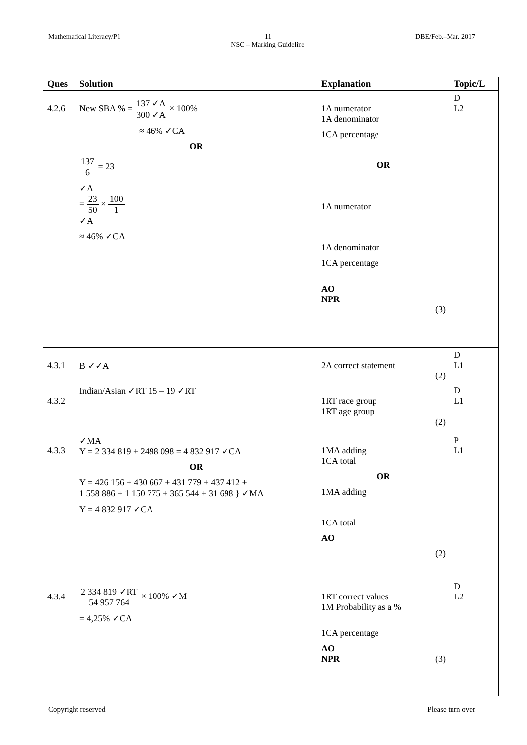Mathematical Literacy/P1 11
NSC – Marking Guideline DBE/Feb.–Mar. 2017
| Ques | Solution | Explanation | Topic/L |
| --- | --- | --- | --- |
| 4.2.6 | New SBA % = 137 ✓A 300 ✓A × 100% ≈ 46% ✓CA OR 137 6 = 23 ✓A = 23 50 × 100 1 ✓A ≈ 46% ✓CA | 1A numerator 1A denominator 1CA percentage OR 1A numerator 1A denominator 1CA percentage AO NPR (3) | D L2 |
| 4.3.1 | B ✓✓A | 2A correct statement (2) | D L1 |
| 4.3.2 | Indian/Asian ✓RT 15 – 19 ✓RT | 1RT race group 1RT age group (2) | D L1 |
| 4.3.3 | ✓MA Y = 2 334 819 + 2498 098 = 4 832 917 ✓CA OR Y = 426 156 + 430 667 + 431 779 + 437 412 + 1 558 886 + 1 150 775 + 365 544 + 31 698 } ✓MA Y = 4 832 917 ✓CA | 1MA adding 1CA total OR 1MA adding 1CA total AO (2) | P L1 |
| 4.3.4 | 2 334 819 ✓RT 54 957 764 × 100% ✓M = 4,25% ✓CA | 1RT correct values 1M Probability as a % 1CA percentage AO NPR (3) | D L2 |
Copyright reserved Please turn over